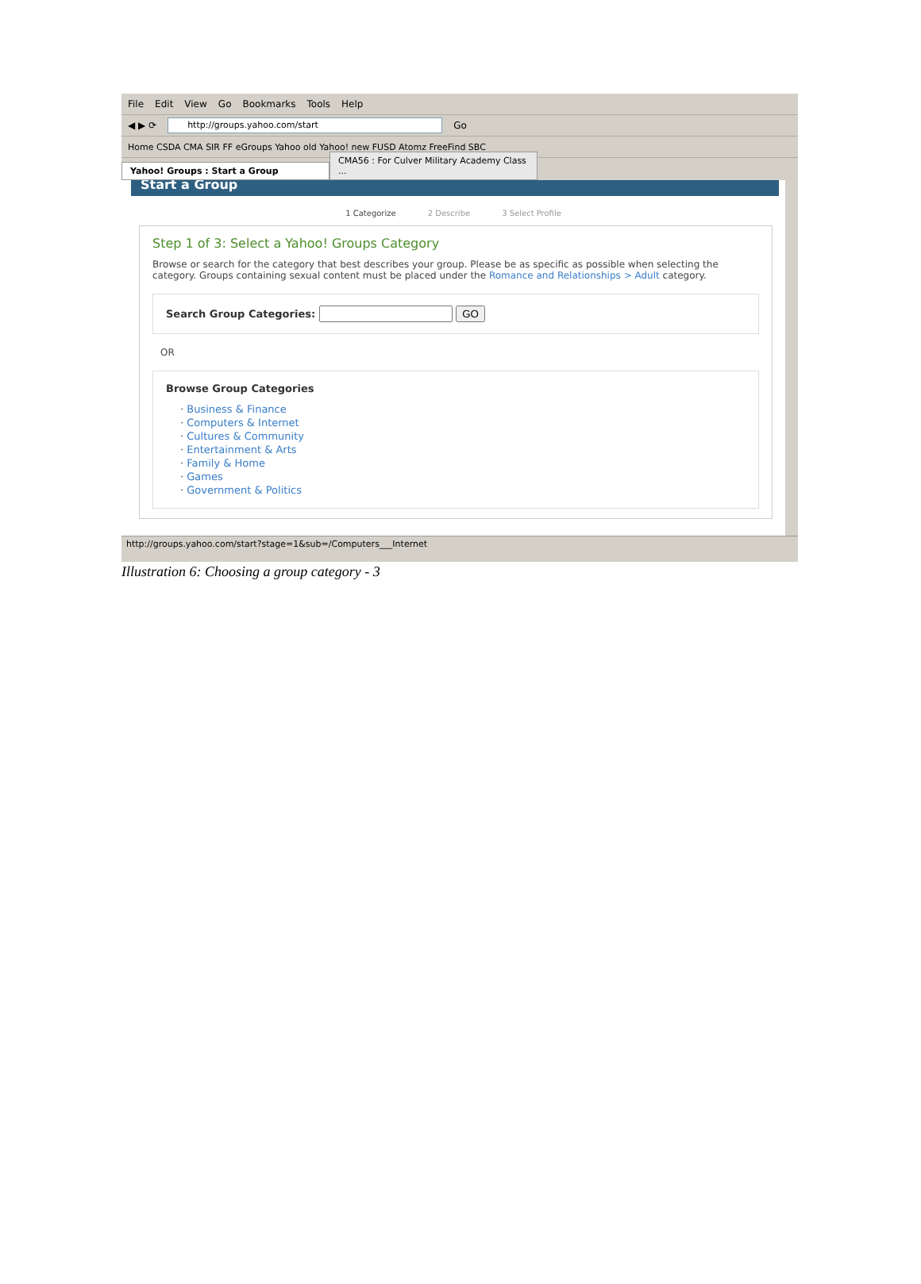File Edit View Go Bookmarks Tools Help
◀ ▶ ⟳ http://groups.yahoo.com/start Go
Home CSDA CMA SIR FF eGroups Yahoo old Yahoo! new FUSD Atomz FreeFind SBC
Yahoo! Groups : Start a Group
CMA56 : For Culver Military Academy Class ...
Start a Group
1 Categorize 2 Describe 3 Select Profile
Step 1 of 3: Select a Yahoo! Groups Category
Browse or search for the category that best describes your group. Please be as specific as possible when selecting the category. Groups containing sexual content must be placed under the Romance and Relationships > Adult category.
Search Group Categories: GO
OR
Browse Group Categories
· Business & Finance
· Computers & Internet
· Cultures & Community
· Entertainment & Arts
· Family & Home
· Games
· Government & Politics
http://groups.yahoo.com/start?stage=1&sub=/Computers___Internet
Illustration 6: Choosing a group category - 3